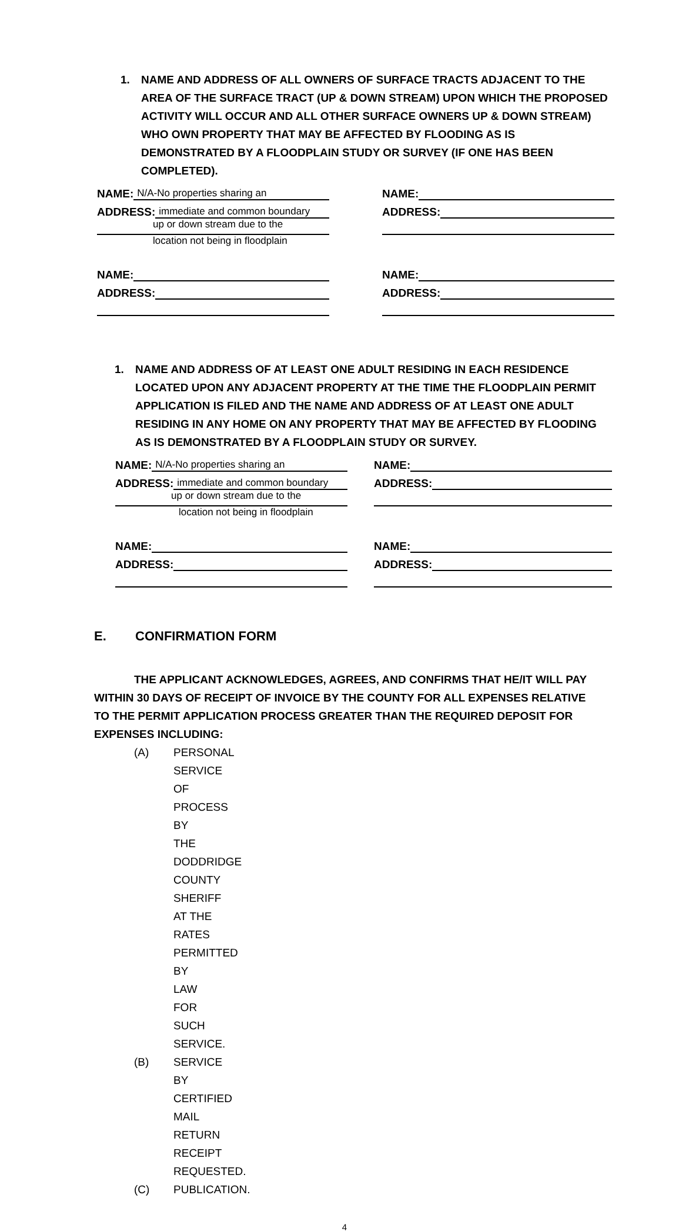1. NAME AND ADDRESS OF ALL OWNERS OF SURFACE TRACTS ADJACENT TO THE AREA OF THE SURFACE TRACT (UP & DOWN STREAM) UPON WHICH THE PROPOSED ACTIVITY WILL OCCUR AND ALL OTHER SURFACE OWNERS UP & DOWN STREAM) WHO OWN PROPERTY THAT MAY BE AFFECTED BY FLOODING AS IS DEMONSTRATED BY A FLOODPLAIN STUDY OR SURVEY (IF ONE HAS BEEN COMPLETED).
NAME: N/A-No properties sharing an
ADDRESS: immediate and common boundary
up or down stream due to the
location not being in floodplain
NAME:
ADDRESS:
NAME:
ADDRESS:
NAME:
ADDRESS:
1. NAME AND ADDRESS OF AT LEAST ONE ADULT RESIDING IN EACH RESIDENCE LOCATED UPON ANY ADJACENT PROPERTY AT THE TIME THE FLOODPLAIN PERMIT APPLICATION IS FILED AND THE NAME AND ADDRESS OF AT LEAST ONE ADULT RESIDING IN ANY HOME ON ANY PROPERTY THAT MAY BE AFFECTED BY FLOODING AS IS DEMONSTRATED BY A FLOODPLAIN STUDY OR SURVEY.
NAME: N/A-No properties sharing an
ADDRESS: immediate and common boundary
up or down stream due to the
location not being in floodplain
NAME:
ADDRESS:
NAME:
ADDRESS:
NAME:
ADDRESS:
E. CONFIRMATION FORM
THE APPLICANT ACKNOWLEDGES, AGREES, AND CONFIRMS THAT HE/IT WILL PAY WITHIN 30 DAYS OF RECEIPT OF INVOICE BY THE COUNTY FOR ALL EXPENSES RELATIVE TO THE PERMIT APPLICATION PROCESS GREATER THAN THE REQUIRED DEPOSIT FOR EXPENSES INCLUDING:
(A) PERSONAL SERVICE OF PROCESS BY THE DODDRIDGE COUNTY SHERIFF AT THE RATES PERMITTED BY LAW FOR SUCH SERVICE.
(B) SERVICE BY CERTIFIED MAIL RETURN RECEIPT REQUESTED.
(C) PUBLICATION.
4